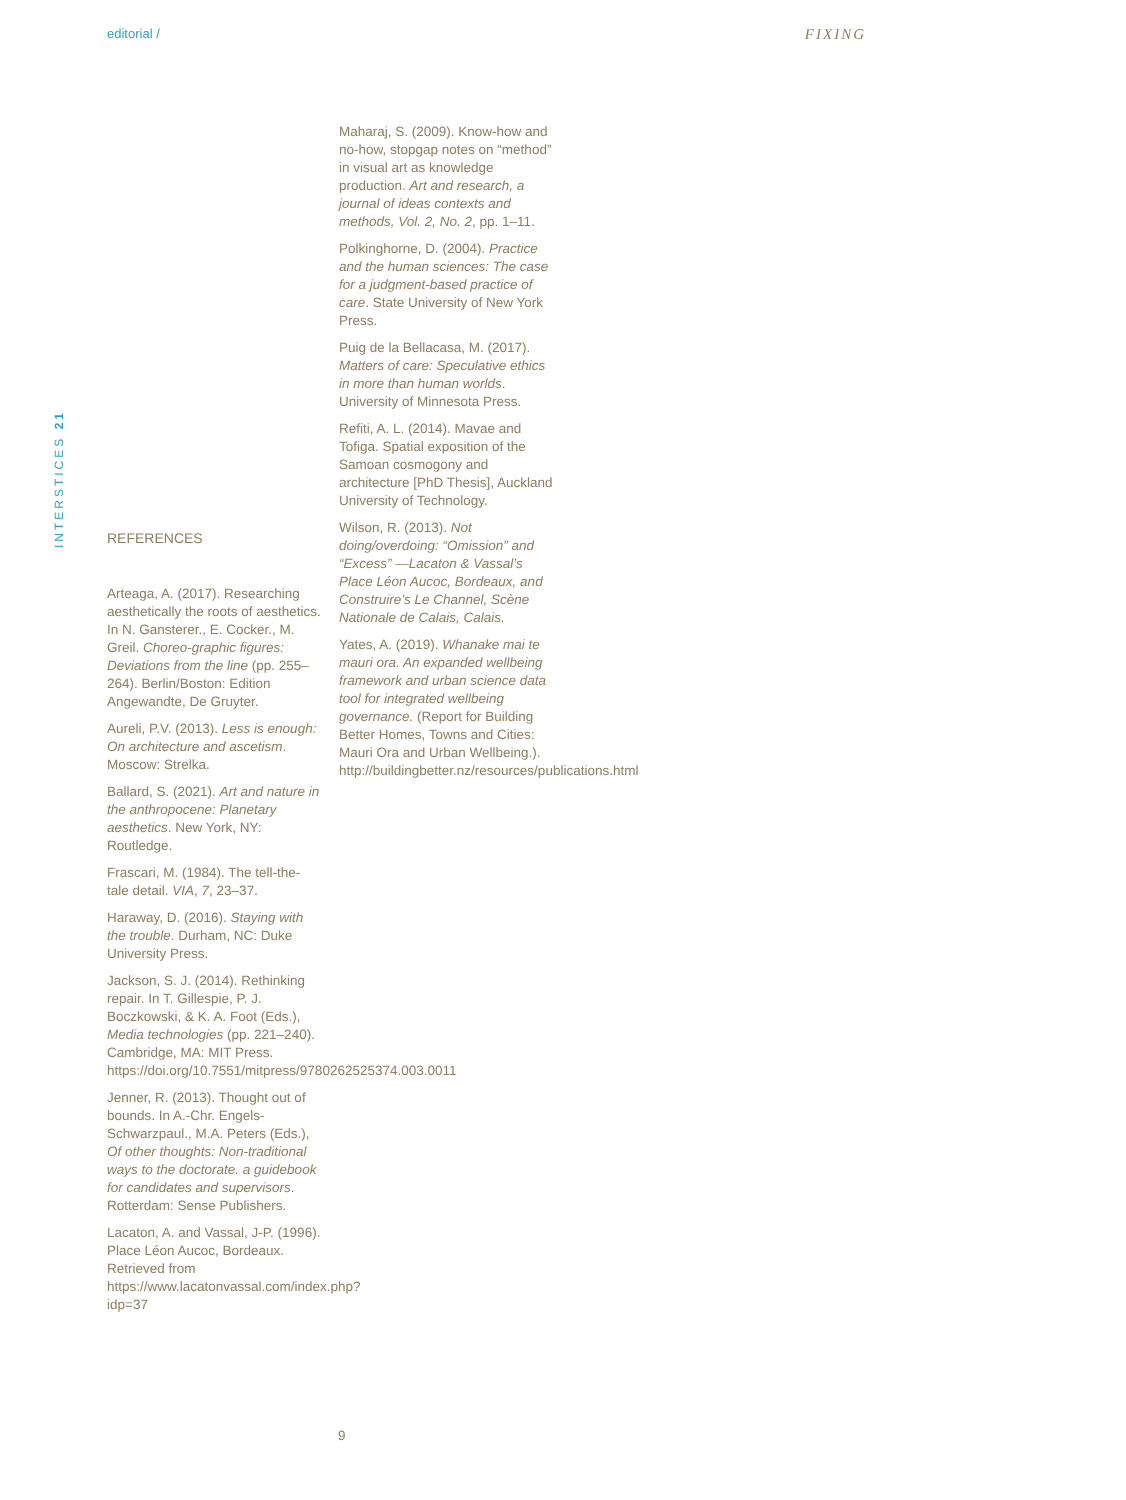editorial / FIXING
INTERSTICES 21
REFERENCES
Arteaga, A. (2017). Researching aesthetically the roots of aesthetics. In N. Gansterer., E. Cocker., M. Greil. Choreo-graphic figures: Deviations from the line (pp. 255–264). Berlin/Boston: Edition Angewandte, De Gruyter.
Aureli, P.V. (2013). Less is enough: On architecture and ascetism. Moscow: Strelka.
Ballard, S. (2021). Art and nature in the anthropocene: Planetary aesthetics. New York, NY: Routledge.
Frascari, M. (1984). The tell-the-tale detail. VIA, 7, 23–37.
Haraway, D. (2016). Staying with the trouble. Durham, NC: Duke University Press.
Jackson, S. J. (2014). Rethinking repair. In T. Gillespie, P. J. Boczkowski, & K. A. Foot (Eds.), Media technologies (pp. 221–240). Cambridge, MA: MIT Press. https://doi.org/10.7551/mitpress/9780262525374.003.0011
Jenner, R. (2013). Thought out of bounds. In A.-Chr. Engels-Schwarzpaul., M.A. Peters (Eds.), Of other thoughts: Non-traditional ways to the doctorate. a guidebook for candidates and supervisors. Rotterdam: Sense Publishers.
Lacaton, A. and Vassal, J-P. (1996). Place Léon Aucoc, Bordeaux. Retrieved from https://www.lacatonvassal.com/index.php?idp=37
Maharaj, S. (2009). Know-how and no-how, stopgap notes on “method” in visual art as knowledge production. Art and research, a journal of ideas contexts and methods, Vol. 2, No. 2, pp. 1–11.
Polkinghorne, D. (2004). Practice and the human sciences: The case for a judgment-based practice of care. State University of New York Press.
Puig de la Bellacasa, M. (2017). Matters of care: Speculative ethics in more than human worlds. University of Minnesota Press.
Refiti, A. L. (2014). Mavae and Tofiga. Spatial exposition of the Samoan cosmogony and architecture [PhD Thesis], Auckland University of Technology.
Wilson, R. (2013). Not doing/overdoing: “Omission” and “Excess” —Lacaton & Vassal’s Place Léon Aucoc, Bordeaux, and Construire’s Le Channel, Scène Nationale de Calais, Calais.
Yates, A. (2019). Whanake mai te mauri ora. An expanded wellbeing framework and urban science data tool for integrated wellbeing governance. (Report for Building Better Homes, Towns and Cities: Mauri Ora and Urban Wellbeing.). http://buildingbetter.nz/resources/publications.html
9